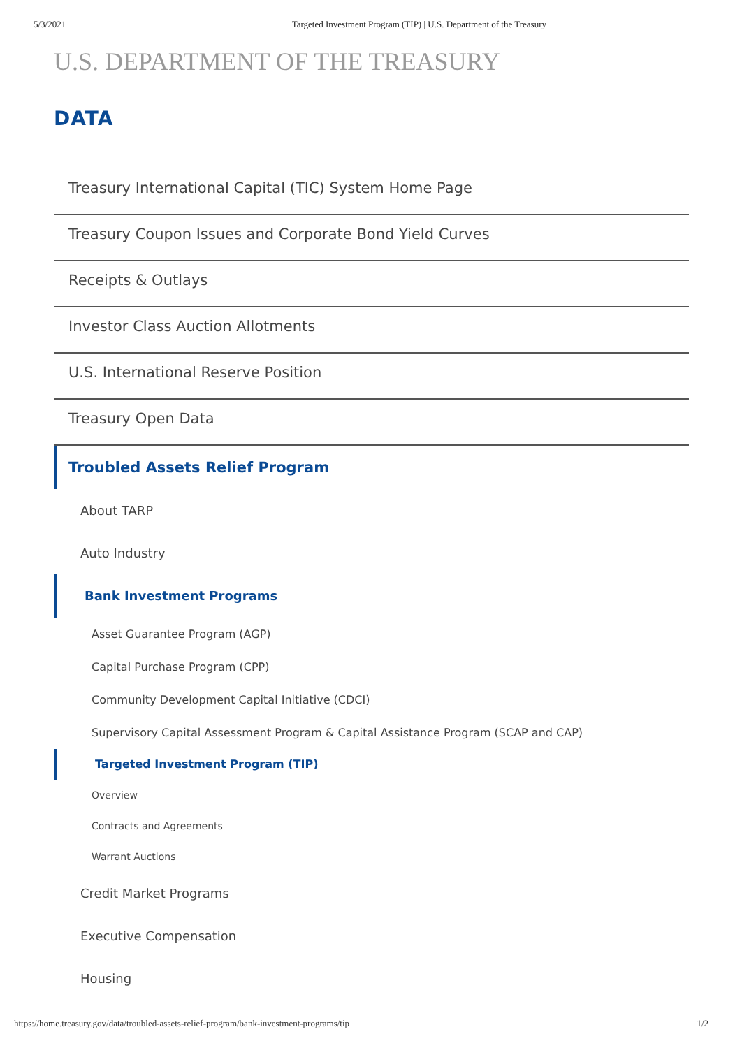5/3/2021 Targeted Investment Program (TIP) | U.S. Department of the Treasury
U.S. DEPARTMENT OF THE TREASURY
DATA
Treasury International Capital (TIC) System Home Page
Treasury Coupon Issues and Corporate Bond Yield Curves
Receipts & Outlays
Investor Class Auction Allotments
U.S. International Reserve Position
Treasury Open Data
Troubled Assets Relief Program
About TARP
Auto Industry
Bank Investment Programs
Asset Guarantee Program (AGP)
Capital Purchase Program (CPP)
Community Development Capital Initiative (CDCI)
Supervisory Capital Assessment Program & Capital Assistance Program (SCAP and CAP)
Targeted Investment Program (TIP)
Overview
Contracts and Agreements
Warrant Auctions
Credit Market Programs
Executive Compensation
Housing
https://home.treasury.gov/data/troubled-assets-relief-program/bank-investment-programs/tip 1/2